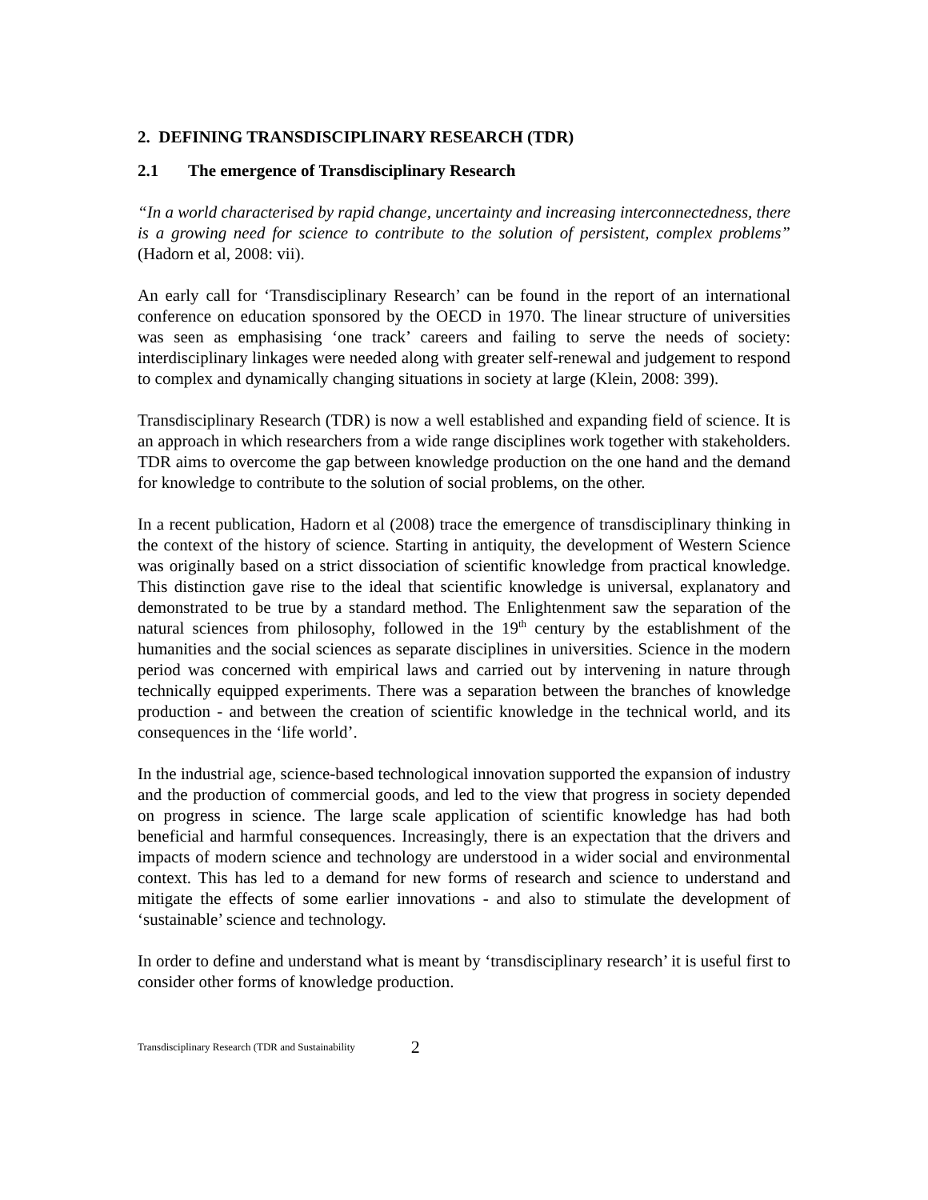2. DEFINING TRANSDISCIPLINARY RESEARCH (TDR)
2.1 The emergence of Transdisciplinary Research
“In a world characterised by rapid change, uncertainty and increasing interconnectedness, there is a growing need for science to contribute to the solution of persistent, complex problems” (Hadorn et al, 2008: vii).
An early call for ‘Transdisciplinary Research’ can be found in the report of an international conference on education sponsored by the OECD in 1970. The linear structure of universities was seen as emphasising ‘one track’ careers and failing to serve the needs of society: interdisciplinary linkages were needed along with greater self-renewal and judgement to respond to complex and dynamically changing situations in society at large (Klein, 2008: 399).
Transdisciplinary Research (TDR) is now a well established and expanding field of science. It is an approach in which researchers from a wide range disciplines work together with stakeholders. TDR aims to overcome the gap between knowledge production on the one hand and the demand for knowledge to contribute to the solution of social problems, on the other.
In a recent publication, Hadorn et al (2008) trace the emergence of transdisciplinary thinking in the context of the history of science. Starting in antiquity, the development of Western Science was originally based on a strict dissociation of scientific knowledge from practical knowledge. This distinction gave rise to the ideal that scientific knowledge is universal, explanatory and demonstrated to be true by a standard method. The Enlightenment saw the separation of the natural sciences from philosophy, followed in the 19<sup>th</sup> century by the establishment of the humanities and the social sciences as separate disciplines in universities. Science in the modern period was concerned with empirical laws and carried out by intervening in nature through technically equipped experiments. There was a separation between the branches of knowledge production - and between the creation of scientific knowledge in the technical world, and its consequences in the ‘life world’.
In the industrial age, science-based technological innovation supported the expansion of industry and the production of commercial goods, and led to the view that progress in society depended on progress in science. The large scale application of scientific knowledge has had both beneficial and harmful consequences. Increasingly, there is an expectation that the drivers and impacts of modern science and technology are understood in a wider social and environmental context. This has led to a demand for new forms of research and science to understand and mitigate the effects of some earlier innovations - and also to stimulate the development of ‘sustainable’ science and technology.
In order to define and understand what is meant by ‘transdisciplinary research’ it is useful first to consider other forms of knowledge production.
Transdisciplinary Research (TDR and Sustainability 2